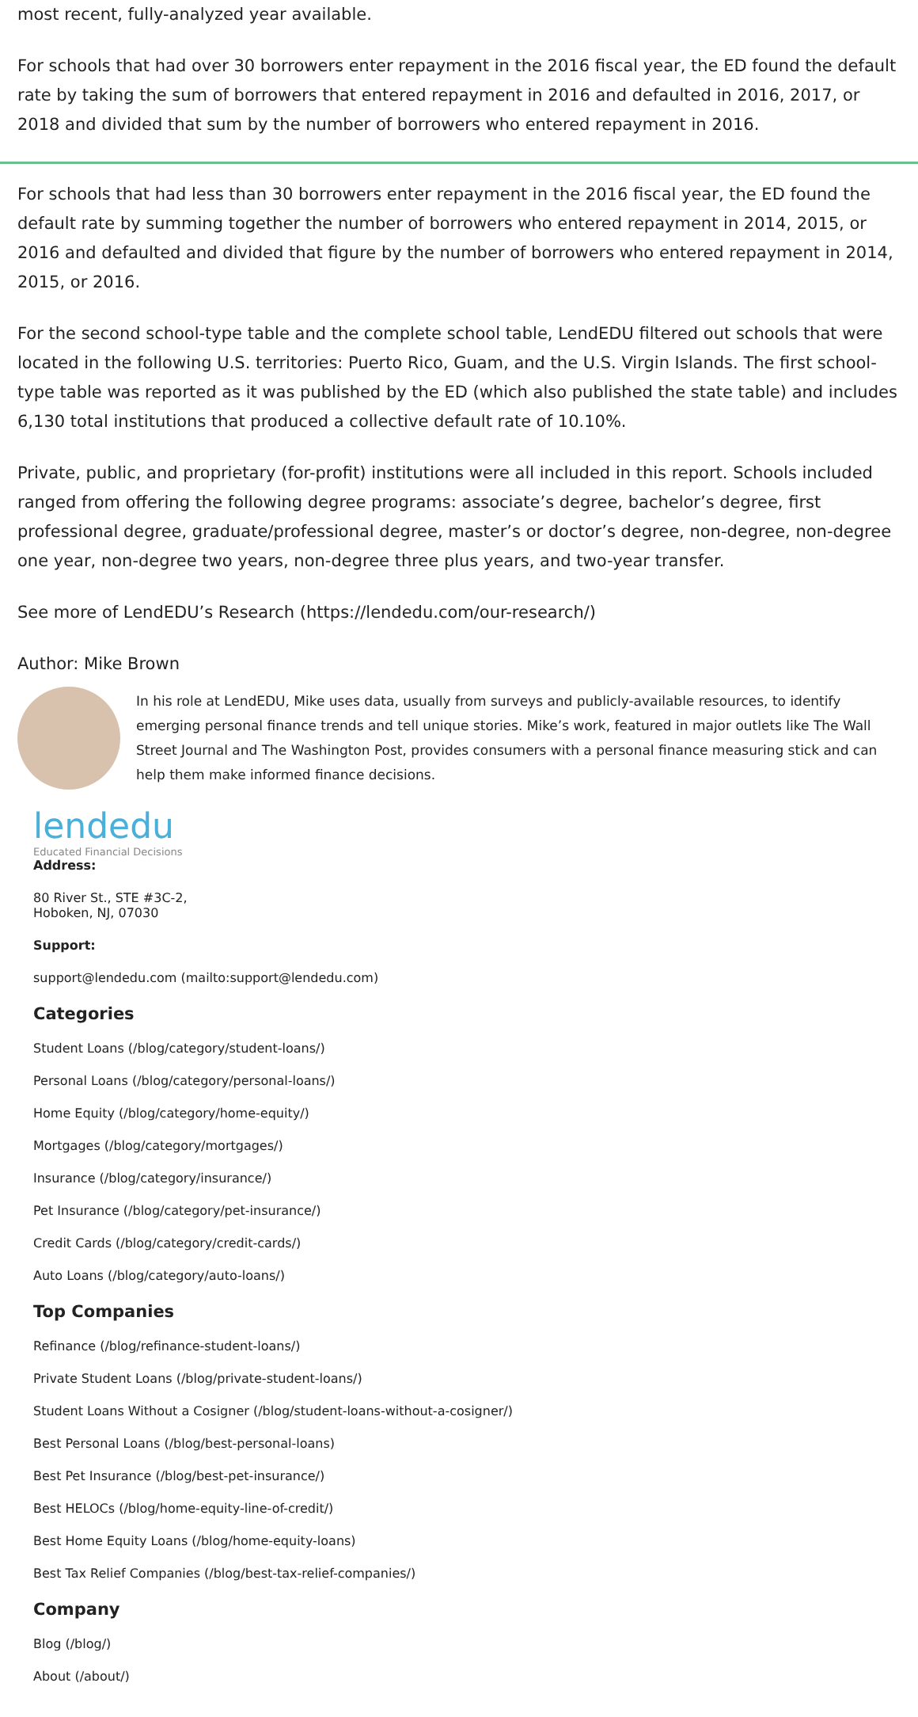most recent, fully-analyzed year available.
For schools that had over 30 borrowers enter repayment in the 2016 fiscal year, the ED found the default rate by taking the sum of borrowers that entered repayment in 2016 and defaulted in 2016, 2017, or 2018 and divided that sum by the number of borrowers who entered repayment in 2016.
For schools that had less than 30 borrowers enter repayment in the 2016 fiscal year, the ED found the default rate by summing together the number of borrowers who entered repayment in 2014, 2015, or 2016 and defaulted and divided that figure by the number of borrowers who entered repayment in 2014, 2015, or 2016.
For the second school-type table and the complete school table, LendEDU filtered out schools that were located in the following U.S. territories: Puerto Rico, Guam, and the U.S. Virgin Islands. The first school-type table was reported as it was published by the ED (which also published the state table) and includes 6,130 total institutions that produced a collective default rate of 10.10%.
Private, public, and proprietary (for-profit) institutions were all included in this report. Schools included ranged from offering the following degree programs: associate’s degree, bachelor’s degree, first professional degree, graduate/professional degree, master’s or doctor’s degree, non-degree, non-degree one year, non-degree two years, non-degree three plus years, and two-year transfer.
See more of LendEDU’s Research (https://lendedu.com/our-research/)
Author: Mike Brown
In his role at LendEDU, Mike uses data, usually from surveys and publicly-available resources, to identify emerging personal finance trends and tell unique stories. Mike’s work, featured in major outlets like The Wall Street Journal and The Washington Post, provides consumers with a personal finance measuring stick and can help them make informed finance decisions.
lendedu
Educated Financial Decisions
Address:
80 River St., STE #3C-2,
Hoboken, NJ, 07030
Support:
support@lendedu.com (mailto:support@lendedu.com)
Categories
Student Loans (/blog/category/student-loans/)
Personal Loans (/blog/category/personal-loans/)
Home Equity (/blog/category/home-equity/)
Mortgages (/blog/category/mortgages/)
Insurance (/blog/category/insurance/)
Pet Insurance (/blog/category/pet-insurance/)
Credit Cards (/blog/category/credit-cards/)
Auto Loans (/blog/category/auto-loans/)
Top Companies
Refinance (/blog/refinance-student-loans/)
Private Student Loans (/blog/private-student-loans/)
Student Loans Without a Cosigner (/blog/student-loans-without-a-cosigner/)
Best Personal Loans (/blog/best-personal-loans)
Best Pet Insurance (/blog/best-pet-insurance/)
Best HELOCs (/blog/home-equity-line-of-credit/)
Best Home Equity Loans (/blog/home-equity-loans)
Best Tax Relief Companies (/blog/best-tax-relief-companies/)
Company
Blog (/blog/)
About (/about/)